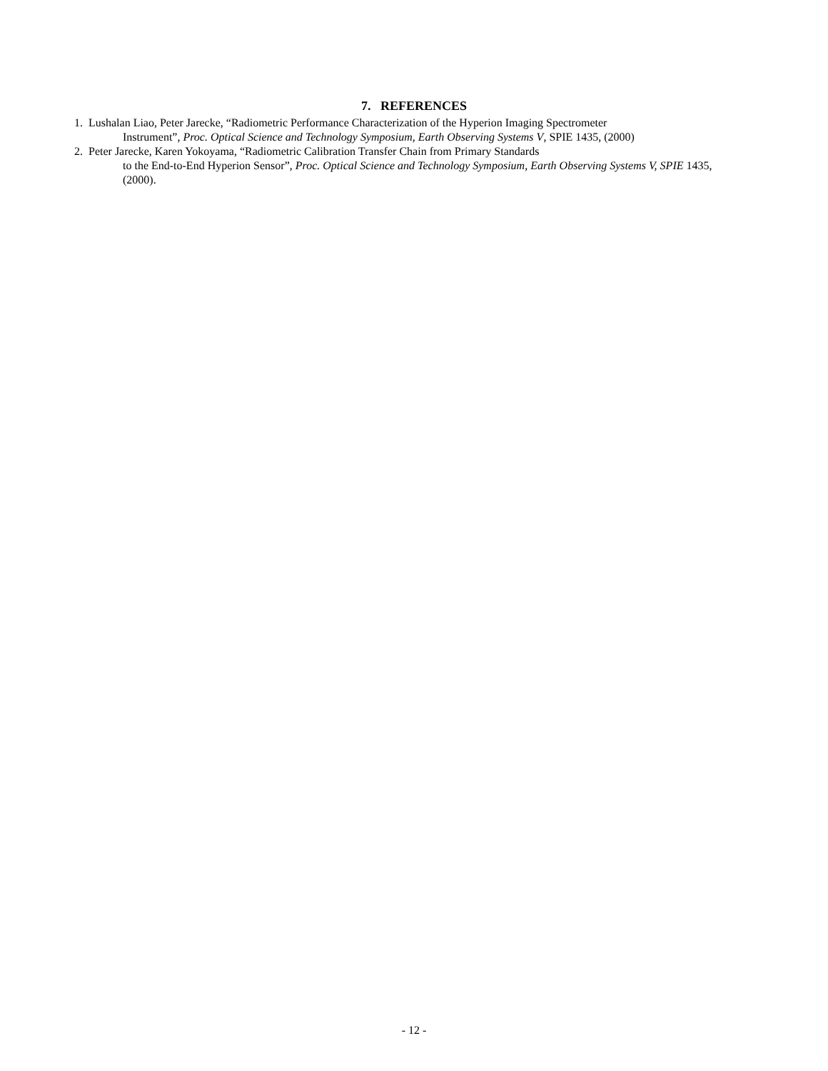7. REFERENCES
1. Lushalan Liao, Peter Jarecke, “Radiometric Performance Characterization of the Hyperion Imaging Spectrometer
Instrument”, Proc. Optical Science and Technology Symposium, Earth Observing Systems V, SPIE 1435, (2000)
2. Peter Jarecke, Karen Yokoyama, “Radiometric Calibration Transfer Chain from Primary Standards
to the End-to-End Hyperion Sensor”, Proc. Optical Science and Technology Symposium, Earth Observing Systems V, SPIE 1435, (2000).
- 12 -